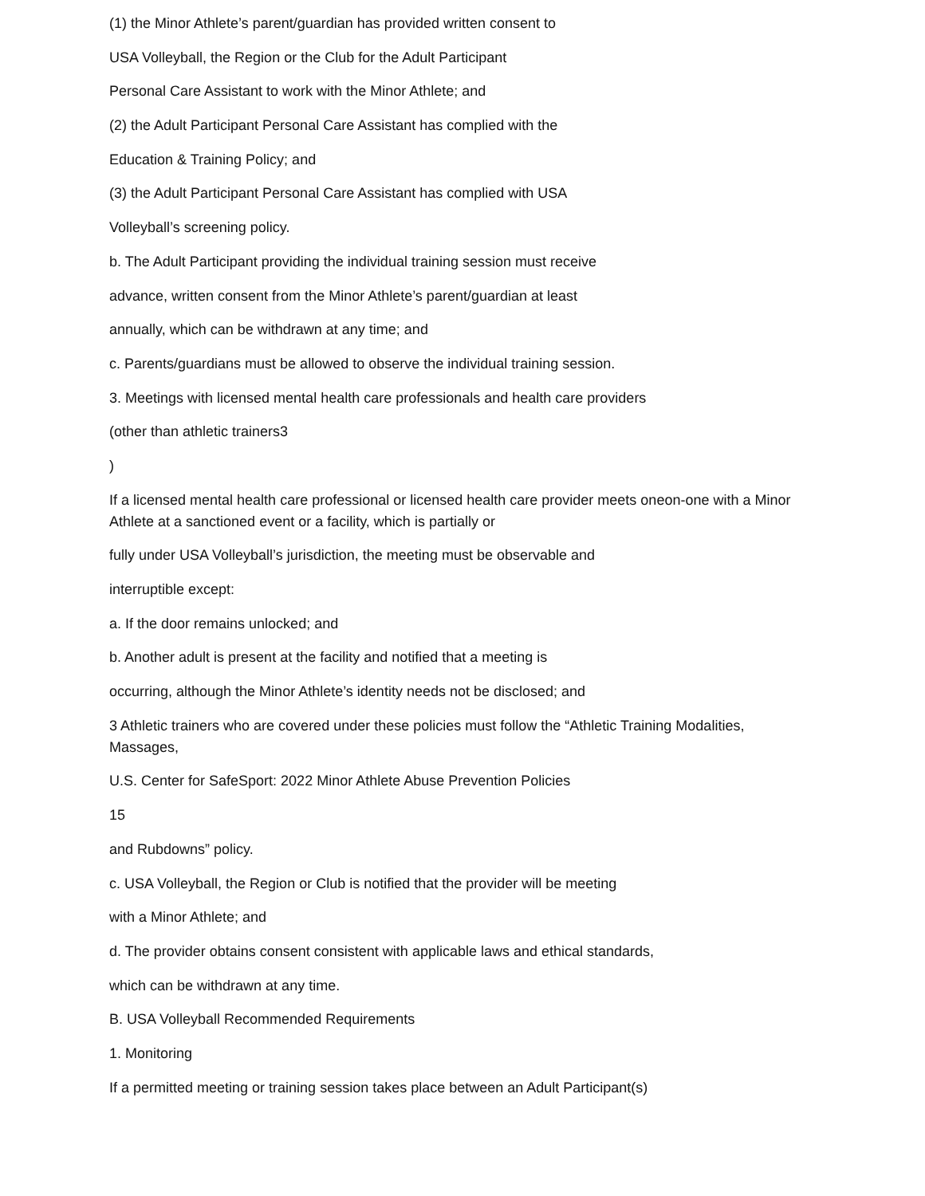(1) the Minor Athlete’s parent/guardian has provided written consent to
USA Volleyball, the Region or the Club for the Adult Participant
Personal Care Assistant to work with the Minor Athlete; and
(2) the Adult Participant Personal Care Assistant has complied with the
Education & Training Policy; and
(3) the Adult Participant Personal Care Assistant has complied with USA
Volleyball’s screening policy.
b. The Adult Participant providing the individual training session must receive
advance, written consent from the Minor Athlete’s parent/guardian at least
annually, which can be withdrawn at any time; and
c. Parents/guardians must be allowed to observe the individual training session.
3. Meetings with licensed mental health care professionals and health care providers
(other than athletic trainers3
)
If a licensed mental health care professional or licensed health care provider meets oneon-one with a Minor Athlete at a sanctioned event or a facility, which is partially or
fully under USA Volleyball’s jurisdiction, the meeting must be observable and
interruptible except:
a. If the door remains unlocked; and
b. Another adult is present at the facility and notified that a meeting is
occurring, although the Minor Athlete’s identity needs not be disclosed; and
3 Athletic trainers who are covered under these policies must follow the “Athletic Training Modalities, Massages,
U.S. Center for SafeSport: 2022 Minor Athlete Abuse Prevention Policies
15
and Rubdowns” policy.
c. USA Volleyball, the Region or Club is notified that the provider will be meeting
with a Minor Athlete; and
d. The provider obtains consent consistent with applicable laws and ethical standards,
which can be withdrawn at any time.
B. USA Volleyball Recommended Requirements
1. Monitoring
If a permitted meeting or training session takes place between an Adult Participant(s)